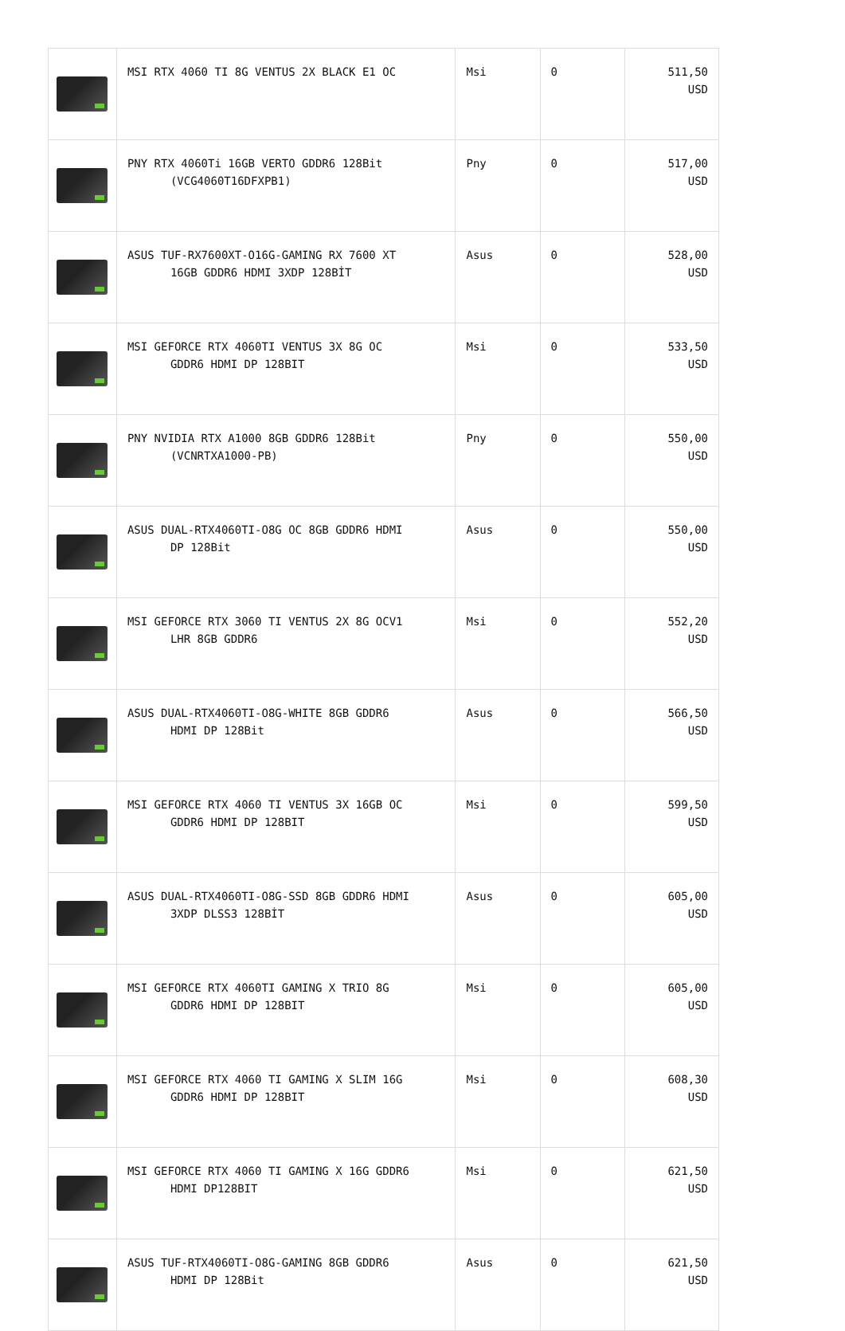| | MSI RTX 4060 TI 8G VENTUS 2X BLACK E1 OC | Msi | 0 | 511,50 USD |
| | PNY RTX 4060Ti 16GB VERTO GDDR6 128Bit (VCG4060T16DFXPB1) | Pny | 0 | 517,00 USD |
| | ASUS TUF-RX7600XT-O16G-GAMING RX 7600 XT 16GB GDDR6 HDMI 3XDP 128BİT | Asus | 0 | 528,00 USD |
| | MSI GEFORCE RTX 4060TI VENTUS 3X 8G OC GDDR6 HDMI DP 128BIT | Msi | 0 | 533,50 USD |
| | PNY NVIDIA RTX A1000 8GB GDDR6 128Bit (VCNRTXA1000-PB) | Pny | 0 | 550,00 USD |
| | ASUS DUAL-RTX4060TI-O8G OC 8GB GDDR6 HDMI DP 128Bit | Asus | 0 | 550,00 USD |
| | MSI GEFORCE RTX 3060 TI VENTUS 2X 8G OCV1 LHR 8GB GDDR6 | Msi | 0 | 552,20 USD |
| | ASUS DUAL-RTX4060TI-O8G-WHITE 8GB GDDR6 HDMI DP 128Bit | Asus | 0 | 566,50 USD |
| | MSI GEFORCE RTX 4060 TI VENTUS 3X 16GB OC GDDR6 HDMI DP 128BIT | Msi | 0 | 599,50 USD |
| | ASUS DUAL-RTX4060TI-O8G-SSD 8GB GDDR6 HDMI 3XDP DLSS3 128BİT | Asus | 0 | 605,00 USD |
| | MSI GEFORCE RTX 4060TI GAMING X TRIO 8G GDDR6 HDMI DP 128BIT | Msi | 0 | 605,00 USD |
| | MSI GEFORCE RTX 4060 TI GAMING X SLIM 16G GDDR6 HDMI DP 128BIT | Msi | 0 | 608,30 USD |
| | MSI GEFORCE RTX 4060 TI GAMING X 16G GDDR6 HDMI DP128BIT | Msi | 0 | 621,50 USD |
| | ASUS TUF-RTX4060TI-O8G-GAMING 8GB GDDR6 HDMI DP 128Bit | Asus | 0 | 621,50 USD |